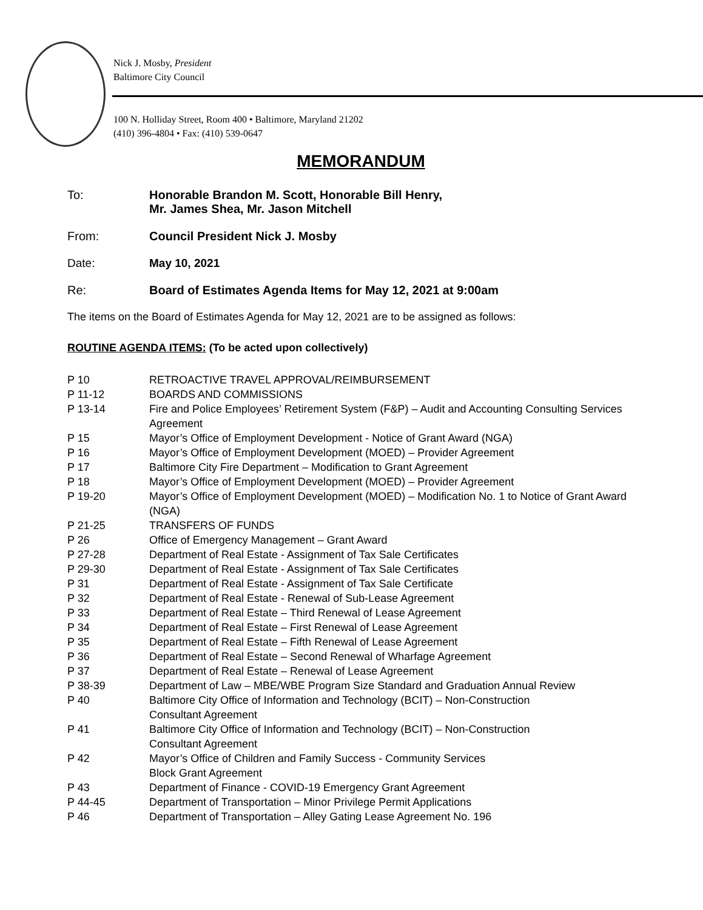Nick J. Mosby, President
Baltimore City Council
100 N. Holliday Street, Room 400 • Baltimore, Maryland 21202
(410) 396-4804 • Fax: (410) 539-0647
MEMORANDUM
To: Honorable Brandon M. Scott, Honorable Bill Henry,
Mr. James Shea, Mr. Jason Mitchell
From: Council President Nick J. Mosby
Date: May 10, 2021
Re: Board of Estimates Agenda Items for May 12, 2021 at 9:00am
The items on the Board of Estimates Agenda for May 12, 2021 are to be assigned as follows:
ROUTINE AGENDA ITEMS: (To be acted upon collectively)
P 10 RETROACTIVE TRAVEL APPROVAL/REIMBURSEMENT
P 11-12 BOARDS AND COMMISSIONS
P 13-14 Fire and Police Employees’ Retirement System (F&P) – Audit and Accounting Consulting Services Agreement
P 15 Mayor’s Office of Employment Development - Notice of Grant Award (NGA)
P 16 Mayor’s Office of Employment Development (MOED) – Provider Agreement
P 17 Baltimore City Fire Department – Modification to Grant Agreement
P 18 Mayor’s Office of Employment Development (MOED) – Provider Agreement
P 19-20 Mayor’s Office of Employment Development (MOED) – Modification No. 1 to Notice of Grant Award (NGA)
P 21-25 TRANSFERS OF FUNDS
P 26 Office of Emergency Management – Grant Award
P 27-28 Department of Real Estate - Assignment of Tax Sale Certificates
P 29-30 Department of Real Estate - Assignment of Tax Sale Certificates
P 31 Department of Real Estate - Assignment of Tax Sale Certificate
P 32 Department of Real Estate - Renewal of Sub-Lease Agreement
P 33 Department of Real Estate – Third Renewal of Lease Agreement
P 34 Department of Real Estate – First Renewal of Lease Agreement
P 35 Department of Real Estate – Fifth Renewal of Lease Agreement
P 36 Department of Real Estate – Second Renewal of Wharfage Agreement
P 37 Department of Real Estate – Renewal of Lease Agreement
P 38-39 Department of Law – MBE/WBE Program Size Standard and Graduation Annual Review
P 40 Baltimore City Office of Information and Technology (BCIT) – Non-Construction
Consultant Agreement
P 41 Baltimore City Office of Information and Technology (BCIT) – Non-Construction
Consultant Agreement
P 42 Mayor’s Office of Children and Family Success - Community Services
Block Grant Agreement
P 43 Department of Finance - COVID-19 Emergency Grant Agreement
P 44-45 Department of Transportation – Minor Privilege Permit Applications
P 46 Department of Transportation – Alley Gating Lease Agreement No. 196